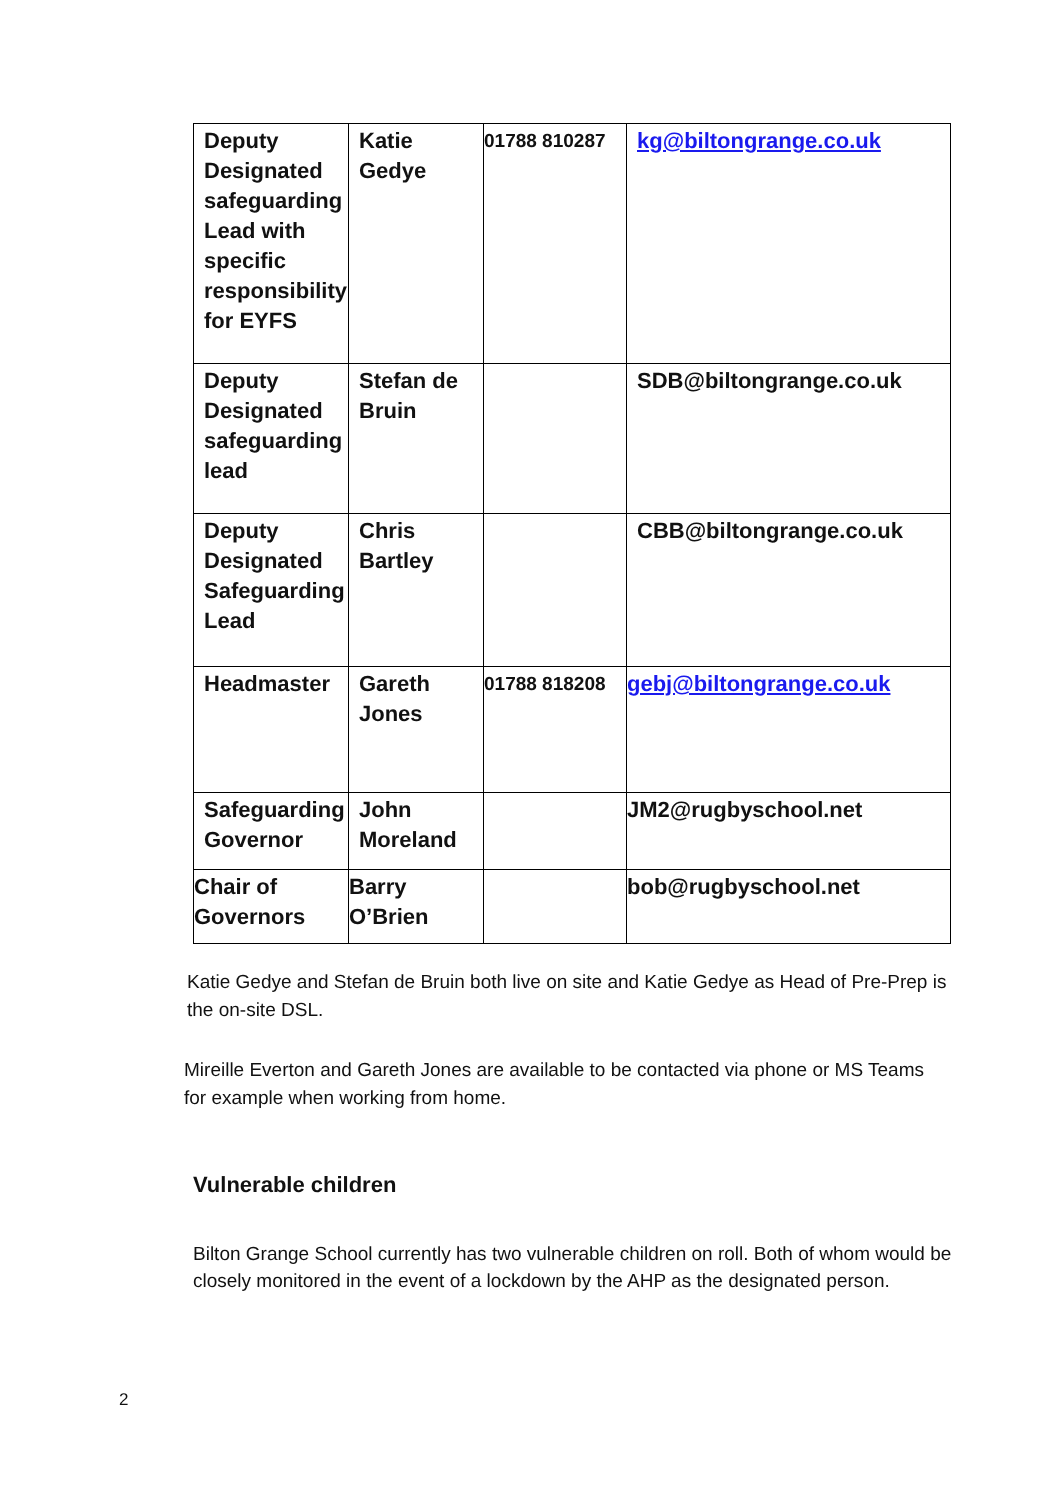| Deputy Designated safeguarding Lead with specific responsibility for EYFS | Katie Gedye | 01788 810287 | kg@biltongrange.co.uk |
| Deputy Designated safeguarding lead | Stefan de Bruin | | SDB@biltongrange.co.uk |
| Deputy Designated Safeguarding Lead | Chris Bartley | | CBB@biltongrange.co.uk |
| Headmaster | Gareth Jones | 01788 818208 | gebj@biltongrange.co.uk |
| Safeguarding Governor | John Moreland | | JM2@rugbyschool.net |
| Chair of Governors | Barry O’Brien | | bob@rugbyschool.net |
Katie Gedye and Stefan de Bruin both live on site and Katie Gedye as Head of Pre-Prep is the on-site DSL.
Mireille Everton and Gareth Jones are available to be contacted via phone or MS Teams for example when working from home.
Vulnerable children
Bilton Grange School currently has two vulnerable children on roll. Both of whom would be closely monitored in the event of a lockdown by the AHP as the designated person.
2